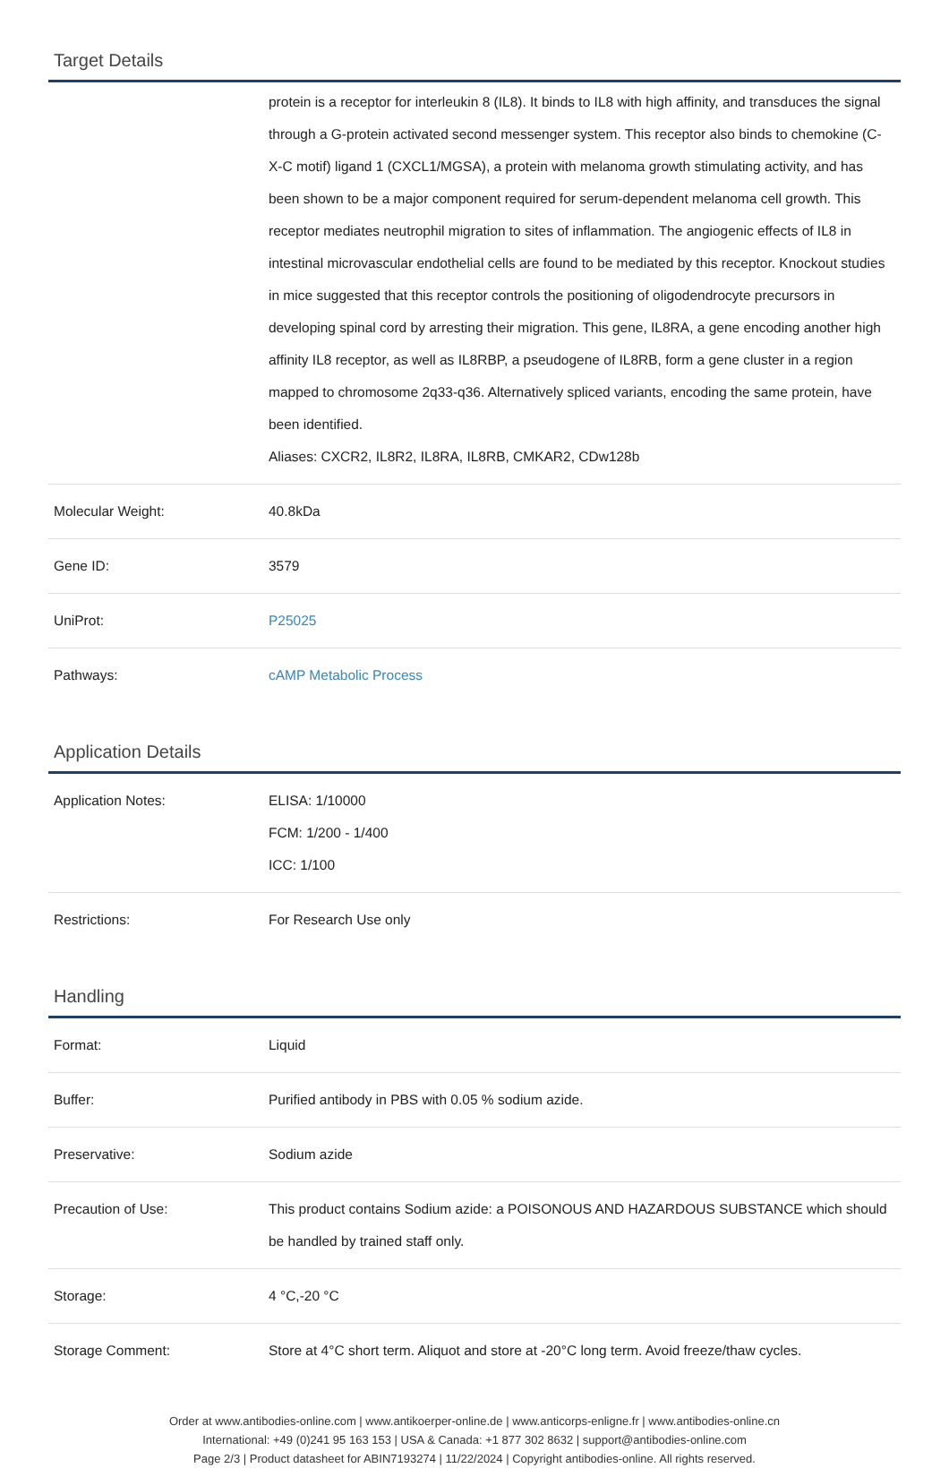Target Details
| | protein is a receptor for interleukin 8 (IL8). It binds to IL8 with high affinity, and transduces the signal through a G-protein activated second messenger system. This receptor also binds to chemokine (C-X-C motif) ligand 1 (CXCL1/MGSA), a protein with melanoma growth stimulating activity, and has been shown to be a major component required for serum-dependent melanoma cell growth. This receptor mediates neutrophil migration to sites of inflammation. The angiogenic effects of IL8 in intestinal microvascular endothelial cells are found to be mediated by this receptor. Knockout studies in mice suggested that this receptor controls the positioning of oligodendrocyte precursors in developing spinal cord by arresting their migration. This gene, IL8RA, a gene encoding another high affinity IL8 receptor, as well as IL8RBP, a pseudogene of IL8RB, form a gene cluster in a region mapped to chromosome 2q33-q36. Alternatively spliced variants, encoding the same protein, have been identified. Aliases: CXCR2, IL8R2, IL8RA, IL8RB, CMKAR2, CDw128b |
| Molecular Weight: | 40.8kDa |
| Gene ID: | 3579 |
| UniProt: | P25025 |
| Pathways: | cAMP Metabolic Process |
Application Details
| Application Notes: | ELISA: 1/10000 FCM: 1/200 - 1/400 ICC: 1/100 |
| Restrictions: | For Research Use only |
Handling
| Format: | Liquid |
| Buffer: | Purified antibody in PBS with 0.05 % sodium azide. |
| Preservative: | Sodium azide |
| Precaution of Use: | This product contains Sodium azide: a POISONOUS AND HAZARDOUS SUBSTANCE which should be handled by trained staff only. |
| Storage: | 4 °C,-20 °C |
| Storage Comment: | Store at 4°C short term. Aliquot and store at -20°C long term. Avoid freeze/thaw cycles. |
Order at www.antibodies-online.com | www.antikoerper-online.de | www.anticorps-enligne.fr | www.antibodies-online.cn
International: +49 (0)241 95 163 153 | USA & Canada: +1 877 302 8632 | support@antibodies-online.com
Page 2/3 | Product datasheet for ABIN7193274 | 11/22/2024 | Copyright antibodies-online. All rights reserved.